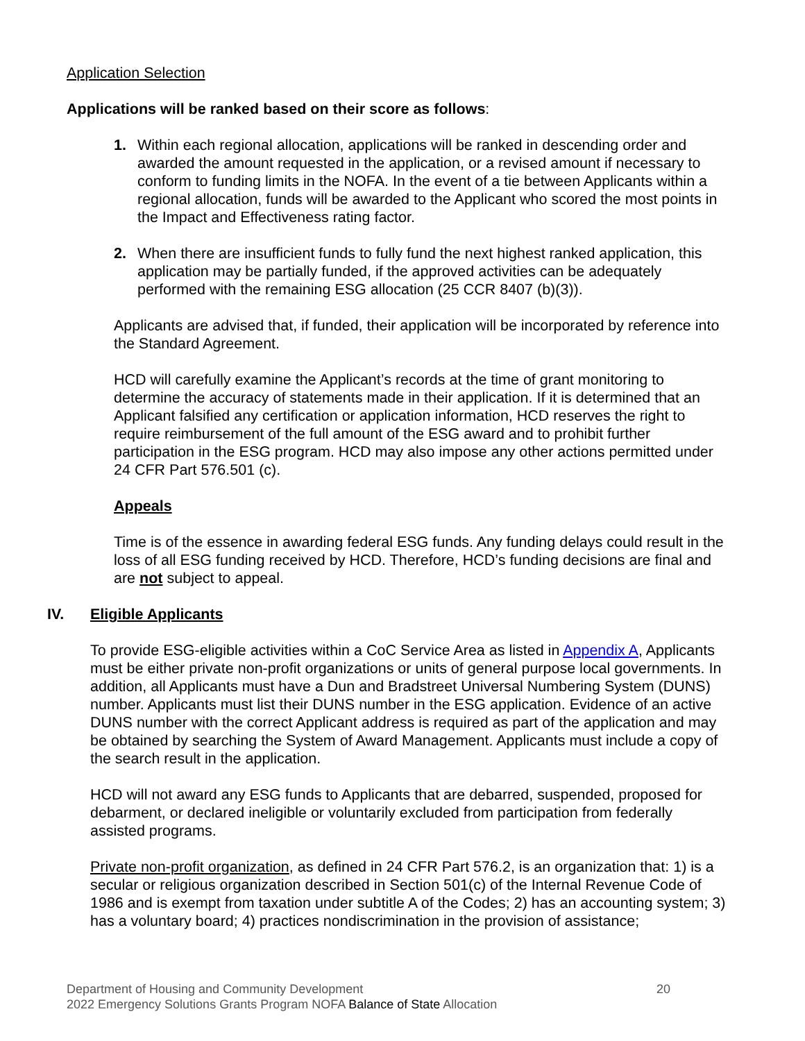Application Selection
Applications will be ranked based on their score as follows:
1. Within each regional allocation, applications will be ranked in descending order and awarded the amount requested in the application, or a revised amount if necessary to conform to funding limits in the NOFA. In the event of a tie between Applicants within a regional allocation, funds will be awarded to the Applicant who scored the most points in the Impact and Effectiveness rating factor.
2. When there are insufficient funds to fully fund the next highest ranked application, this application may be partially funded, if the approved activities can be adequately performed with the remaining ESG allocation (25 CCR 8407 (b)(3)).
Applicants are advised that, if funded, their application will be incorporated by reference into the Standard Agreement.
HCD will carefully examine the Applicant’s records at the time of grant monitoring to determine the accuracy of statements made in their application. If it is determined that an Applicant falsified any certification or application information, HCD reserves the right to require reimbursement of the full amount of the ESG award and to prohibit further participation in the ESG program. HCD may also impose any other actions permitted under 24 CFR Part 576.501 (c).
Appeals
Time is of the essence in awarding federal ESG funds. Any funding delays could result in the loss of all ESG funding received by HCD. Therefore, HCD’s funding decisions are final and are not subject to appeal.
IV. Eligible Applicants
To provide ESG-eligible activities within a CoC Service Area as listed in Appendix A, Applicants must be either private non-profit organizations or units of general purpose local governments. In addition, all Applicants must have a Dun and Bradstreet Universal Numbering System (DUNS) number. Applicants must list their DUNS number in the ESG application. Evidence of an active DUNS number with the correct Applicant address is required as part of the application and may be obtained by searching the System of Award Management. Applicants must include a copy of the search result in the application.
HCD will not award any ESG funds to Applicants that are debarred, suspended, proposed for debarment, or declared ineligible or voluntarily excluded from participation from federally assisted programs.
Private non-profit organization, as defined in 24 CFR Part 576.2, is an organization that: 1) is a secular or religious organization described in Section 501(c) of the Internal Revenue Code of 1986 and is exempt from taxation under subtitle A of the Codes; 2) has an accounting system; 3) has a voluntary board; 4) practices nondiscrimination in the provision of assistance;
Department of Housing and Community Development 20
2022 Emergency Solutions Grants Program NOFA Balance of State Allocation